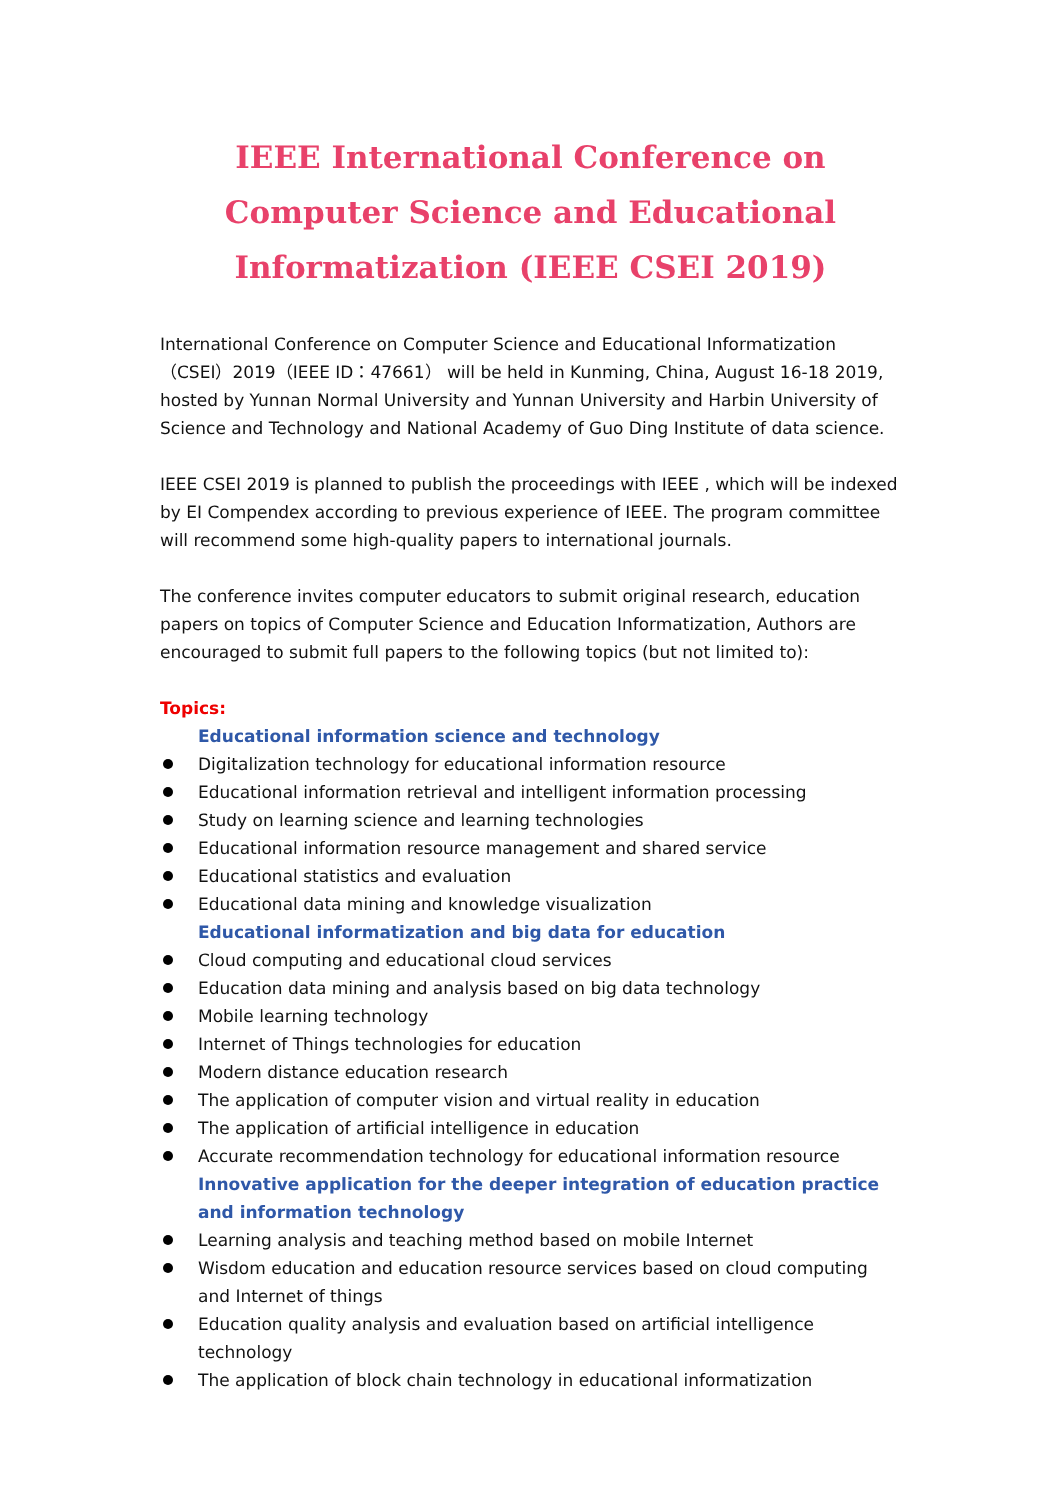IEEE International Conference on Computer Science and Educational Informatization (IEEE CSEI 2019)
International Conference on Computer Science and Educational Informatization（CSEI）2019（IEEE ID：47661） will be held in Kunming, China, August 16-18 2019, hosted by Yunnan Normal University and Yunnan University and Harbin University of Science and Technology and National Academy of Guo Ding Institute of data science.
IEEE CSEI 2019 is planned to publish the proceedings with IEEE , which will be indexed by EI Compendex according to previous experience of IEEE. The program committee will recommend some high-quality papers to international journals.
The conference invites computer educators to submit original research, education papers on topics of Computer Science and Education Informatization, Authors are encouraged to submit full papers to the following topics (but not limited to):
Topics:
Educational information science and technology
Digitalization technology for educational information resource
Educational information retrieval and intelligent information processing
Study on learning science and learning technologies
Educational information resource management and shared service
Educational statistics and evaluation
Educational data mining and knowledge visualization
Educational informatization and big data for education
Cloud computing and educational cloud services
Education data mining and analysis based on big data technology
Mobile learning technology
Internet of Things technologies for education
Modern distance education research
The application of computer vision and virtual reality in education
The application of artificial intelligence in education
Accurate recommendation technology for educational information resource
Innovative application for the deeper integration of education practice and information technology
Learning analysis and teaching method based on mobile Internet
Wisdom education and education resource services based on cloud computing and Internet of things
Education quality analysis and evaluation based on artificial intelligence technology
The application of block chain technology in educational informatization